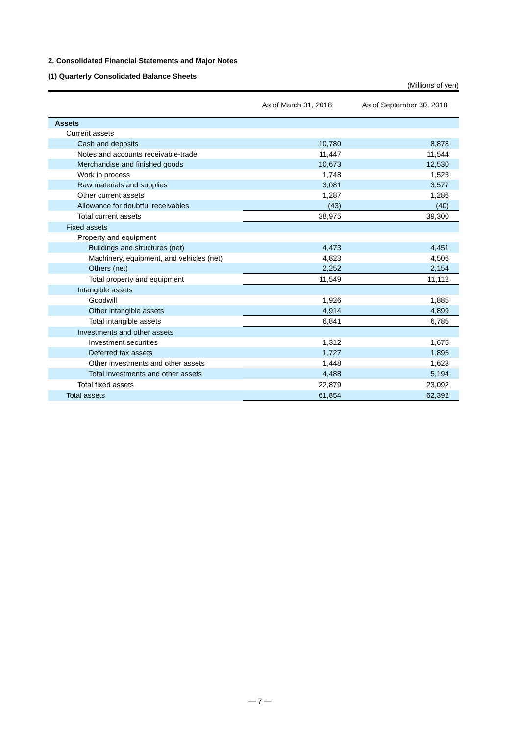2. Consolidated Financial Statements and Major Notes
(1) Quarterly Consolidated Balance Sheets
(Millions of yen)
| | As of March 31, 2018 | As of September 30, 2018 |
| --- | --- | --- |
| Assets | | |
| Current assets | | |
| Cash and deposits | 10,780 | 8,878 |
| Notes and accounts receivable-trade | 11,447 | 11,544 |
| Merchandise and finished goods | 10,673 | 12,530 |
| Work in process | 1,748 | 1,523 |
| Raw materials and supplies | 3,081 | 3,577 |
| Other current assets | 1,287 | 1,286 |
| Allowance for doubtful receivables | (43) | (40) |
| Total current assets | 38,975 | 39,300 |
| Fixed assets | | |
| Property and equipment | | |
| Buildings and structures (net) | 4,473 | 4,451 |
| Machinery, equipment, and vehicles (net) | 4,823 | 4,506 |
| Others (net) | 2,252 | 2,154 |
| Total property and equipment | 11,549 | 11,112 |
| Intangible assets | | |
| Goodwill | 1,926 | 1,885 |
| Other intangible assets | 4,914 | 4,899 |
| Total intangible assets | 6,841 | 6,785 |
| Investments and other assets | | |
| Investment securities | 1,312 | 1,675 |
| Deferred tax assets | 1,727 | 1,895 |
| Other investments and other assets | 1,448 | 1,623 |
| Total investments and other assets | 4,488 | 5,194 |
| Total fixed assets | 22,879 | 23,092 |
| Total assets | 61,854 | 62,392 |
— 7 —